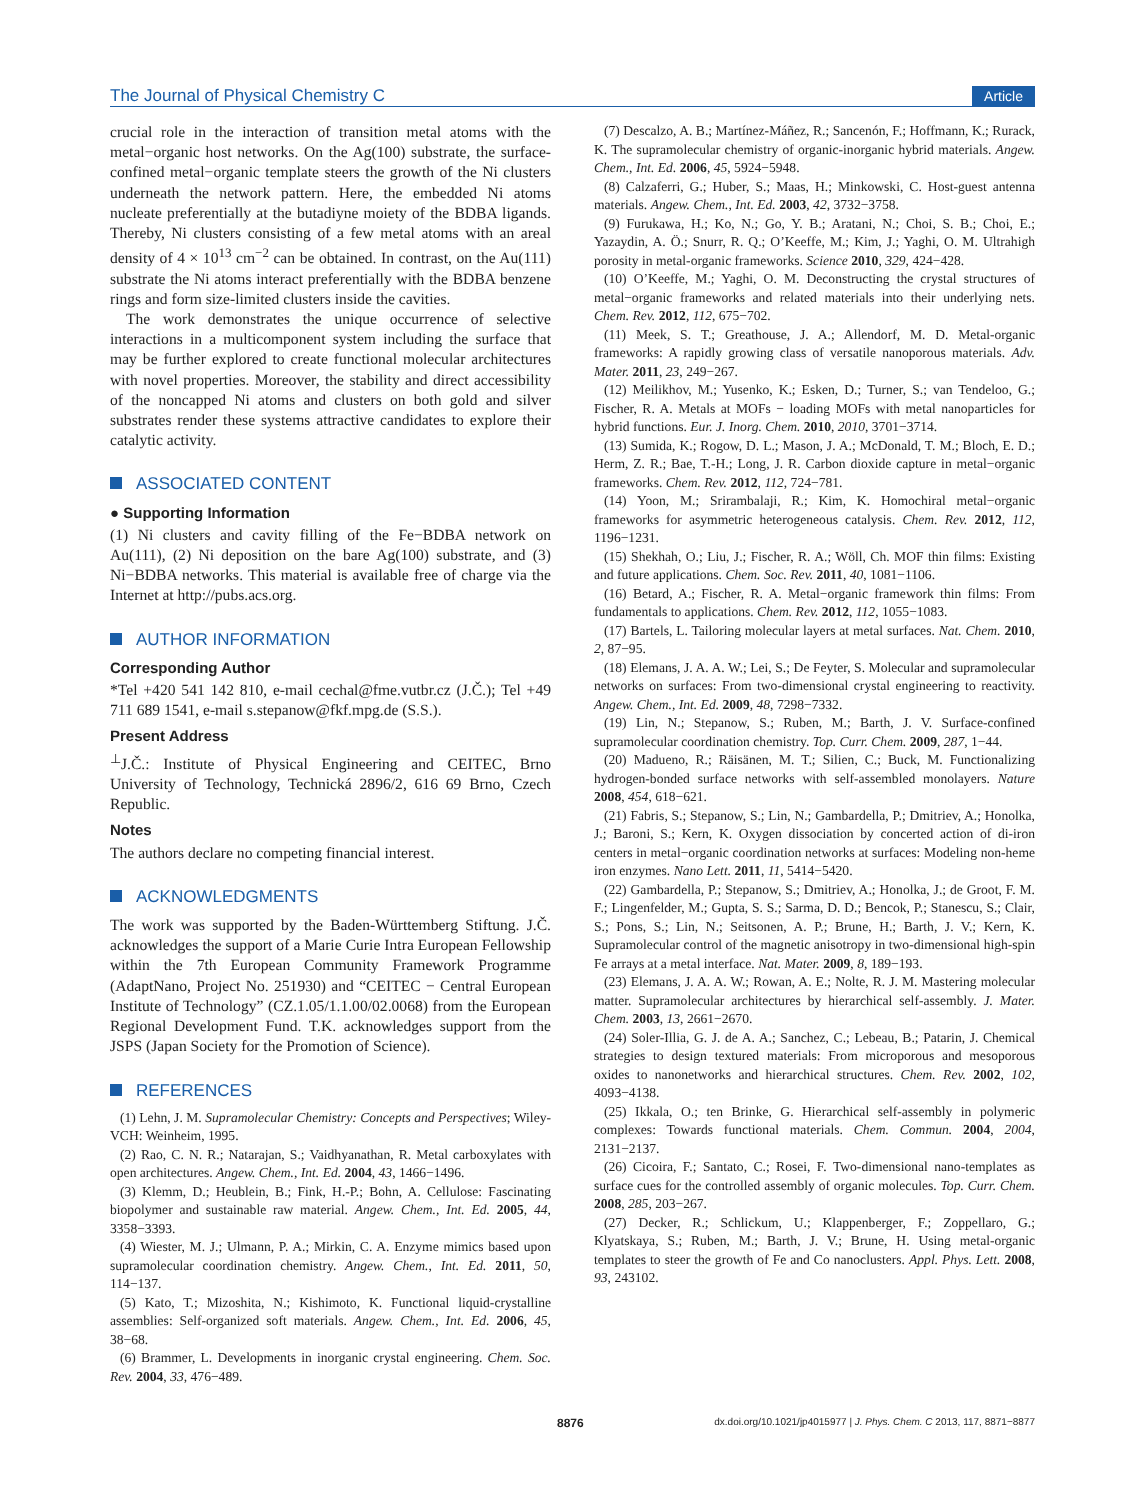The Journal of Physical Chemistry C
Article
crucial role in the interaction of transition metal atoms with the metal−organic host networks. On the Ag(100) substrate, the surface-confined metal−organic template steers the growth of the Ni clusters underneath the network pattern. Here, the embedded Ni atoms nucleate preferentially at the butadiyne moiety of the BDBA ligands. Thereby, Ni clusters consisting of a few metal atoms with an areal density of 4 × 10<sup>13</sup> cm<sup>−2</sup> can be obtained. In contrast, on the Au(111) substrate the Ni atoms interact preferentially with the BDBA benzene rings and form size-limited clusters inside the cavities.
The work demonstrates the unique occurrence of selective interactions in a multicomponent system including the surface that may be further explored to create functional molecular architectures with novel properties. Moreover, the stability and direct accessibility of the noncapped Ni atoms and clusters on both gold and silver substrates render these systems attractive candidates to explore their catalytic activity.
ASSOCIATED CONTENT
● Supporting Information
(1) Ni clusters and cavity filling of the Fe−BDBA network on Au(111), (2) Ni deposition on the bare Ag(100) substrate, and (3) Ni−BDBA networks. This material is available free of charge via the Internet at http://pubs.acs.org.
AUTHOR INFORMATION
Corresponding Author
*Tel +420 541 142 810, e-mail cechal@fme.vutbr.cz (J.Č.); Tel +49 711 689 1541, e-mail s.stepanow@fkf.mpg.de (S.S.).
Present Address
<sup>⊥</sup>J.Č.: Institute of Physical Engineering and CEITEC, Brno University of Technology, Technická 2896/2, 616 69 Brno, Czech Republic.
Notes
The authors declare no competing financial interest.
ACKNOWLEDGMENTS
The work was supported by the Baden-Württemberg Stiftung. J.Č. acknowledges the support of a Marie Curie Intra European Fellowship within the 7th European Community Framework Programme (AdaptNano, Project No. 251930) and “CEITEC − Central European Institute of Technology” (CZ.1.05/1.1.00/02.0068) from the European Regional Development Fund. T.K. acknowledges support from the JSPS (Japan Society for the Promotion of Science).
REFERENCES
(1) Lehn, J. M. Supramolecular Chemistry: Concepts and Perspectives; Wiley-VCH: Weinheim, 1995.
(2) Rao, C. N. R.; Natarajan, S.; Vaidhyanathan, R. Metal carboxylates with open architectures. Angew. Chem., Int. Ed. 2004, 43, 1466−1496.
(3) Klemm, D.; Heublein, B.; Fink, H.-P.; Bohn, A. Cellulose: Fascinating biopolymer and sustainable raw material. Angew. Chem., Int. Ed. 2005, 44, 3358−3393.
(4) Wiester, M. J.; Ulmann, P. A.; Mirkin, C. A. Enzyme mimics based upon supramolecular coordination chemistry. Angew. Chem., Int. Ed. 2011, 50, 114−137.
(5) Kato, T.; Mizoshita, N.; Kishimoto, K. Functional liquid-crystalline assemblies: Self-organized soft materials. Angew. Chem., Int. Ed. 2006, 45, 38−68.
(6) Brammer, L. Developments in inorganic crystal engineering. Chem. Soc. Rev. 2004, 33, 476−489.
(7) Descalzo, A. B.; Martínez-Máñez, R.; Sancenón, F.; Hoffmann, K.; Rurack, K. The supramolecular chemistry of organic-inorganic hybrid materials. Angew. Chem., Int. Ed. 2006, 45, 5924−5948.
(8) Calzaferri, G.; Huber, S.; Maas, H.; Minkowski, C. Host-guest antenna materials. Angew. Chem., Int. Ed. 2003, 42, 3732−3758.
(9) Furukawa, H.; Ko, N.; Go, Y. B.; Aratani, N.; Choi, S. B.; Choi, E.; Yazaydin, A. Ö.; Snurr, R. Q.; O’Keeffe, M.; Kim, J.; Yaghi, O. M. Ultrahigh porosity in metal-organic frameworks. Science 2010, 329, 424−428.
(10) O’Keeffe, M.; Yaghi, O. M. Deconstructing the crystal structures of metal−organic frameworks and related materials into their underlying nets. Chem. Rev. 2012, 112, 675−702.
(11) Meek, S. T.; Greathouse, J. A.; Allendorf, M. D. Metal-organic frameworks: A rapidly growing class of versatile nanoporous materials. Adv. Mater. 2011, 23, 249−267.
(12) Meilikhov, M.; Yusenko, K.; Esken, D.; Turner, S.; van Tendeloo, G.; Fischer, R. A. Metals at MOFs − loading MOFs with metal nanoparticles for hybrid functions. Eur. J. Inorg. Chem. 2010, 2010, 3701−3714.
(13) Sumida, K.; Rogow, D. L.; Mason, J. A.; McDonald, T. M.; Bloch, E. D.; Herm, Z. R.; Bae, T.-H.; Long, J. R. Carbon dioxide capture in metal−organic frameworks. Chem. Rev. 2012, 112, 724−781.
(14) Yoon, M.; Srirambalaji, R.; Kim, K. Homochiral metal−organic frameworks for asymmetric heterogeneous catalysis. Chem. Rev. 2012, 112, 1196−1231.
(15) Shekhah, O.; Liu, J.; Fischer, R. A.; Wöll, Ch. MOF thin films: Existing and future applications. Chem. Soc. Rev. 2011, 40, 1081−1106.
(16) Betard, A.; Fischer, R. A. Metal−organic framework thin films: From fundamentals to applications. Chem. Rev. 2012, 112, 1055−1083.
(17) Bartels, L. Tailoring molecular layers at metal surfaces. Nat. Chem. 2010, 2, 87−95.
(18) Elemans, J. A. A. W.; Lei, S.; De Feyter, S. Molecular and supramolecular networks on surfaces: From two-dimensional crystal engineering to reactivity. Angew. Chem., Int. Ed. 2009, 48, 7298−7332.
(19) Lin, N.; Stepanow, S.; Ruben, M.; Barth, J. V. Surface-confined supramolecular coordination chemistry. Top. Curr. Chem. 2009, 287, 1−44.
(20) Madueno, R.; Räisänen, M. T.; Silien, C.; Buck, M. Functionalizing hydrogen-bonded surface networks with self-assembled monolayers. Nature 2008, 454, 618−621.
(21) Fabris, S.; Stepanow, S.; Lin, N.; Gambardella, P.; Dmitriev, A.; Honolka, J.; Baroni, S.; Kern, K. Oxygen dissociation by concerted action of di-iron centers in metal−organic coordination networks at surfaces: Modeling non-heme iron enzymes. Nano Lett. 2011, 11, 5414−5420.
(22) Gambardella, P.; Stepanow, S.; Dmitriev, A.; Honolka, J.; de Groot, F. M. F.; Lingenfelder, M.; Gupta, S. S.; Sarma, D. D.; Bencok, P.; Stanescu, S.; Clair, S.; Pons, S.; Lin, N.; Seitsonen, A. P.; Brune, H.; Barth, J. V.; Kern, K. Supramolecular control of the magnetic anisotropy in two-dimensional high-spin Fe arrays at a metal interface. Nat. Mater. 2009, 8, 189−193.
(23) Elemans, J. A. A. W.; Rowan, A. E.; Nolte, R. J. M. Mastering molecular matter. Supramolecular architectures by hierarchical self-assembly. J. Mater. Chem. 2003, 13, 2661−2670.
(24) Soler-Illia, G. J. de A. A.; Sanchez, C.; Lebeau, B.; Patarin, J. Chemical strategies to design textured materials: From microporous and mesoporous oxides to nanonetworks and hierarchical structures. Chem. Rev. 2002, 102, 4093−4138.
(25) Ikkala, O.; ten Brinke, G. Hierarchical self-assembly in polymeric complexes: Towards functional materials. Chem. Commun. 2004, 2004, 2131−2137.
(26) Cicoira, F.; Santato, C.; Rosei, F. Two-dimensional nano-templates as surface cues for the controlled assembly of organic molecules. Top. Curr. Chem. 2008, 285, 203−267.
(27) Decker, R.; Schlickum, U.; Klappenberger, F.; Zoppellaro, G.; Klyatskaya, S.; Ruben, M.; Barth, J. V.; Brune, H. Using metal-organic templates to steer the growth of Fe and Co nanoclusters. Appl. Phys. Lett. 2008, 93, 243102.
8876 dx.doi.org/10.1021/jp4015977 | J. Phys. Chem. C 2013, 117, 8871−8877